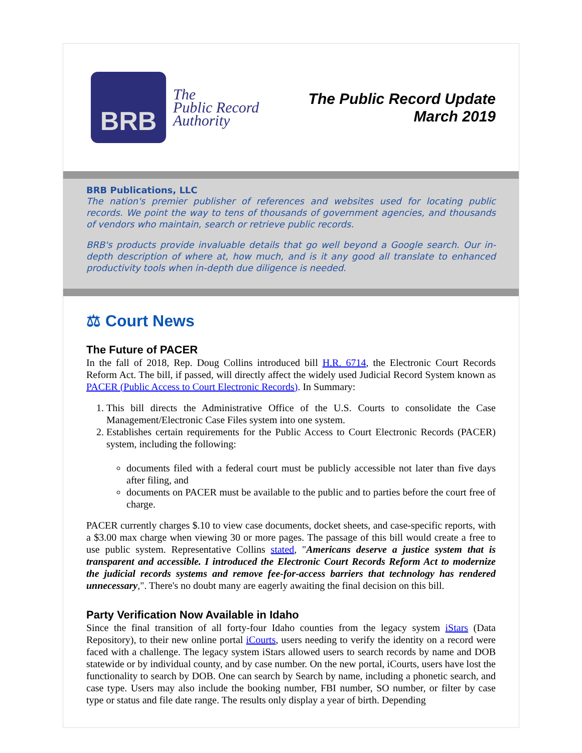BRB
The
Public Record
Authority
The Public Record Update
March 2019
BRB Publications, LLC
The nation's premier publisher of references and websites used for locating public records. We point the way to tens of thousands of government agencies, and thousands of vendors who maintain, search or retrieve public records.
BRB's products provide invaluable details that go well beyond a Google search. Our in-depth description of where at, how much, and is it any good all translate to enhanced productivity tools when in-depth due diligence is needed.
⚖ Court News
The Future of PACER
In the fall of 2018, Rep. Doug Collins introduced bill H.R. 6714, the Electronic Court Records Reform Act. The bill, if passed, will directly affect the widely used Judicial Record System known as PACER (Public Access to Court Electronic Records). In Summary:
1. This bill directs the Administrative Office of the U.S. Courts to consolidate the Case Management/Electronic Case Files system into one system.
2. Establishes certain requirements for the Public Access to Court Electronic Records (PACER) system, including the following:
documents filed with a federal court must be publicly accessible not later than five days after filing, and
documents on PACER must be available to the public and to parties before the court free of charge.
PACER currently charges $.10 to view case documents, docket sheets, and case-specific reports, with a $3.00 max charge when viewing 30 or more pages. The passage of this bill would create a free to use public system. Representative Collins stated, "Americans deserve a justice system that is transparent and accessible. I introduced the Electronic Court Records Reform Act to modernize the judicial records systems and remove fee-for-access barriers that technology has rendered unnecessary,". There's no doubt many are eagerly awaiting the final decision on this bill.
Party Verification Now Available in Idaho
Since the final transition of all forty-four Idaho counties from the legacy system iStars (Data Repository), to their new online portal iCourts, users needing to verify the identity on a record were faced with a challenge. The legacy system iStars allowed users to search records by name and DOB statewide or by individual county, and by case number. On the new portal, iCourts, users have lost the functionality to search by DOB. One can search by Search by name, including a phonetic search, and case type. Users may also include the booking number, FBI number, SO number, or filter by case type or status and file date range. The results only display a year of birth. Depending